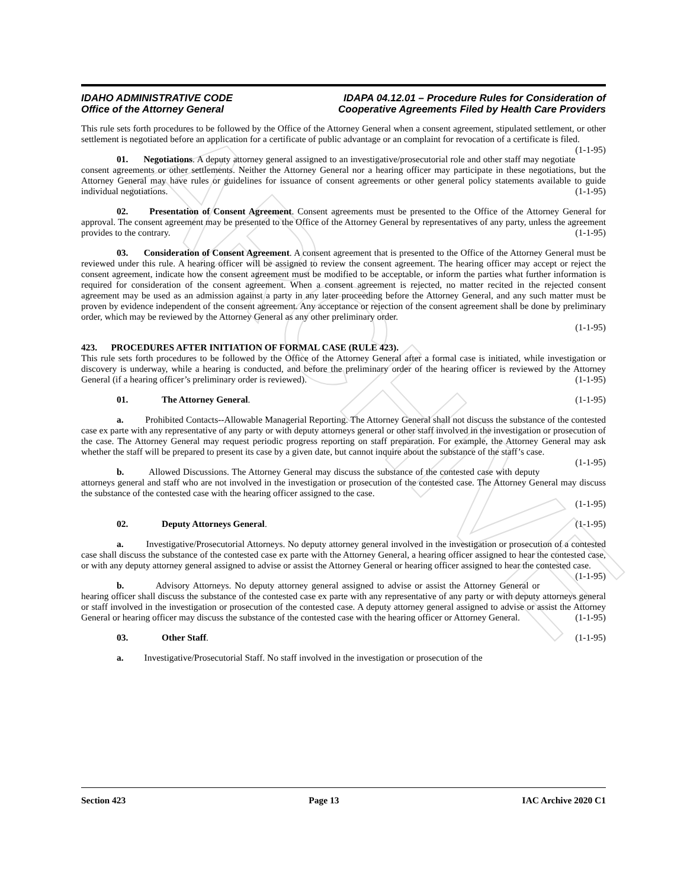ARCHIVE
IDAHO ADMINISTRATIVE CODE
Office of the Attorney General
IDAPA 04.12.01 – Procedure Rules for Consideration of
Cooperative Agreements Filed by Health Care Providers
This rule sets forth procedures to be followed by the Office of the Attorney General when a consent agreement, stipulated settlement, or other settlement is negotiated before an application for a certificate of public advantage or an complaint for revocation of a certificate is filed. (1-1-95)
01. Negotiations. A deputy attorney general assigned to an investigative/prosecutorial role and other staff may negotiate consent agreements or other settlements. Neither the Attorney General nor a hearing officer may participate in these negotiations, but the Attorney General may have rules or guidelines for issuance of consent agreements or other general policy statements available to guide individual negotiations. (1-1-95)
02. Presentation of Consent Agreement. Consent agreements must be presented to the Office of the Attorney General for approval. The consent agreement may be presented to the Office of the Attorney General by representatives of any party, unless the agreement provides to the contrary. (1-1-95)
03. Consideration of Consent Agreement. A consent agreement that is presented to the Office of the Attorney General must be reviewed under this rule. A hearing officer will be assigned to review the consent agreement. The hearing officer may accept or reject the consent agreement, indicate how the consent agreement must be modified to be acceptable, or inform the parties what further information is required for consideration of the consent agreement. When a consent agreement is rejected, no matter recited in the rejected consent agreement may be used as an admission against a party in any later proceeding before the Attorney General, and any such matter must be proven by evidence independent of the consent agreement. Any acceptance or rejection of the consent agreement shall be done by preliminary order, which may be reviewed by the Attorney General as any other preliminary order.
(1-1-95)
423. PROCEDURES AFTER INITIATION OF FORMAL CASE (RULE 423).
This rule sets forth procedures to be followed by the Office of the Attorney General after a formal case is initiated, while investigation or discovery is underway, while a hearing is conducted, and before the preliminary order of the hearing officer is reviewed by the Attorney General (if a hearing officer’s preliminary order is reviewed). (1-1-95)
01. The Attorney General. (1-1-95)
a. Prohibited Contacts--Allowable Managerial Reporting. The Attorney General shall not discuss the substance of the contested case ex parte with any representative of any party or with deputy attorneys general or other staff involved in the investigation or prosecution of the case. The Attorney General may request periodic progress reporting on staff preparation. For example, the Attorney General may ask whether the staff will be prepared to present its case by a given date, but cannot inquire about the substance of the staff’s case. (1-1-95)
b. Allowed Discussions. The Attorney General may discuss the substance of the contested case with deputy attorneys general and staff who are not involved in the investigation or prosecution of the contested case. The Attorney General may discuss the substance of the contested case with the hearing officer assigned to the case.
(1-1-95)
02. Deputy Attorneys General. (1-1-95)
a. Investigative/Prosecutorial Attorneys. No deputy attorney general involved in the investigation or prosecution of a contested case shall discuss the substance of the contested case ex parte with the Attorney General, a hearing officer assigned to hear the contested case, or with any deputy attorney general assigned to advise or assist the Attorney General or hearing officer assigned to hear the contested case. (1-1-95)
b. Advisory Attorneys. No deputy attorney general assigned to advise or assist the Attorney General or hearing officer shall discuss the substance of the contested case ex parte with any representative of any party or with deputy attorneys general or staff involved in the investigation or prosecution of the contested case. A deputy attorney general assigned to advise or assist the Attorney General or hearing officer may discuss the substance of the contested case with the hearing officer or Attorney General. (1-1-95)
03. Other Staff. (1-1-95)
a. Investigative/Prosecutorial Staff. No staff involved in the investigation or prosecution of the
Section 423 Page 13 IAC Archive 2020 C1